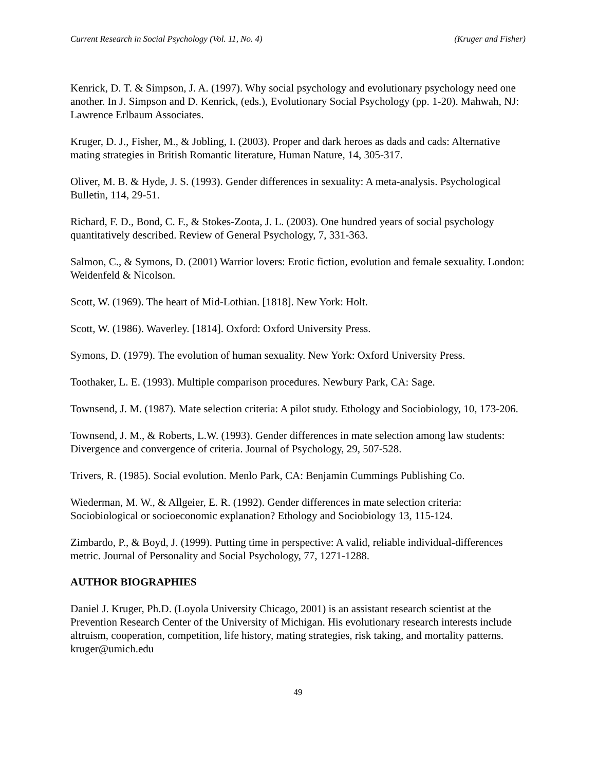Current Research in Social Psychology (Vol. 11, No. 4) (Kruger and Fisher)
Kenrick, D. T. & Simpson, J. A. (1997). Why social psychology and evolutionary psychology need one another. In J. Simpson and D. Kenrick, (eds.), Evolutionary Social Psychology (pp. 1-20). Mahwah, NJ: Lawrence Erlbaum Associates.
Kruger, D. J., Fisher, M., & Jobling, I. (2003). Proper and dark heroes as dads and cads: Alternative mating strategies in British Romantic literature, Human Nature, 14, 305-317.
Oliver, M. B. & Hyde, J. S. (1993). Gender differences in sexuality: A meta-analysis. Psychological Bulletin, 114, 29-51.
Richard, F. D., Bond, C. F., & Stokes-Zoota, J. L. (2003). One hundred years of social psychology quantitatively described. Review of General Psychology, 7, 331-363.
Salmon, C., & Symons, D. (2001) Warrior lovers: Erotic fiction, evolution and female sexuality. London: Weidenfeld & Nicolson.
Scott, W. (1969). The heart of Mid-Lothian. [1818]. New York: Holt.
Scott, W. (1986). Waverley. [1814]. Oxford: Oxford University Press.
Symons, D. (1979). The evolution of human sexuality. New York: Oxford University Press.
Toothaker, L. E. (1993). Multiple comparison procedures. Newbury Park, CA: Sage.
Townsend, J. M. (1987). Mate selection criteria: A pilot study. Ethology and Sociobiology, 10, 173-206.
Townsend, J. M., & Roberts, L.W. (1993). Gender differences in mate selection among law students: Divergence and convergence of criteria. Journal of Psychology, 29, 507-528.
Trivers, R. (1985). Social evolution. Menlo Park, CA: Benjamin Cummings Publishing Co.
Wiederman, M. W., & Allgeier, E. R. (1992). Gender differences in mate selection criteria: Sociobiological or socioeconomic explanation? Ethology and Sociobiology 13, 115-124.
Zimbardo, P., & Boyd, J. (1999). Putting time in perspective: A valid, reliable individual-differences metric. Journal of Personality and Social Psychology, 77, 1271-1288.
AUTHOR BIOGRAPHIES
Daniel J. Kruger, Ph.D. (Loyola University Chicago, 2001) is an assistant research scientist at the Prevention Research Center of the University of Michigan. His evolutionary research interests include altruism, cooperation, competition, life history, mating strategies, risk taking, and mortality patterns. kruger@umich.edu
49